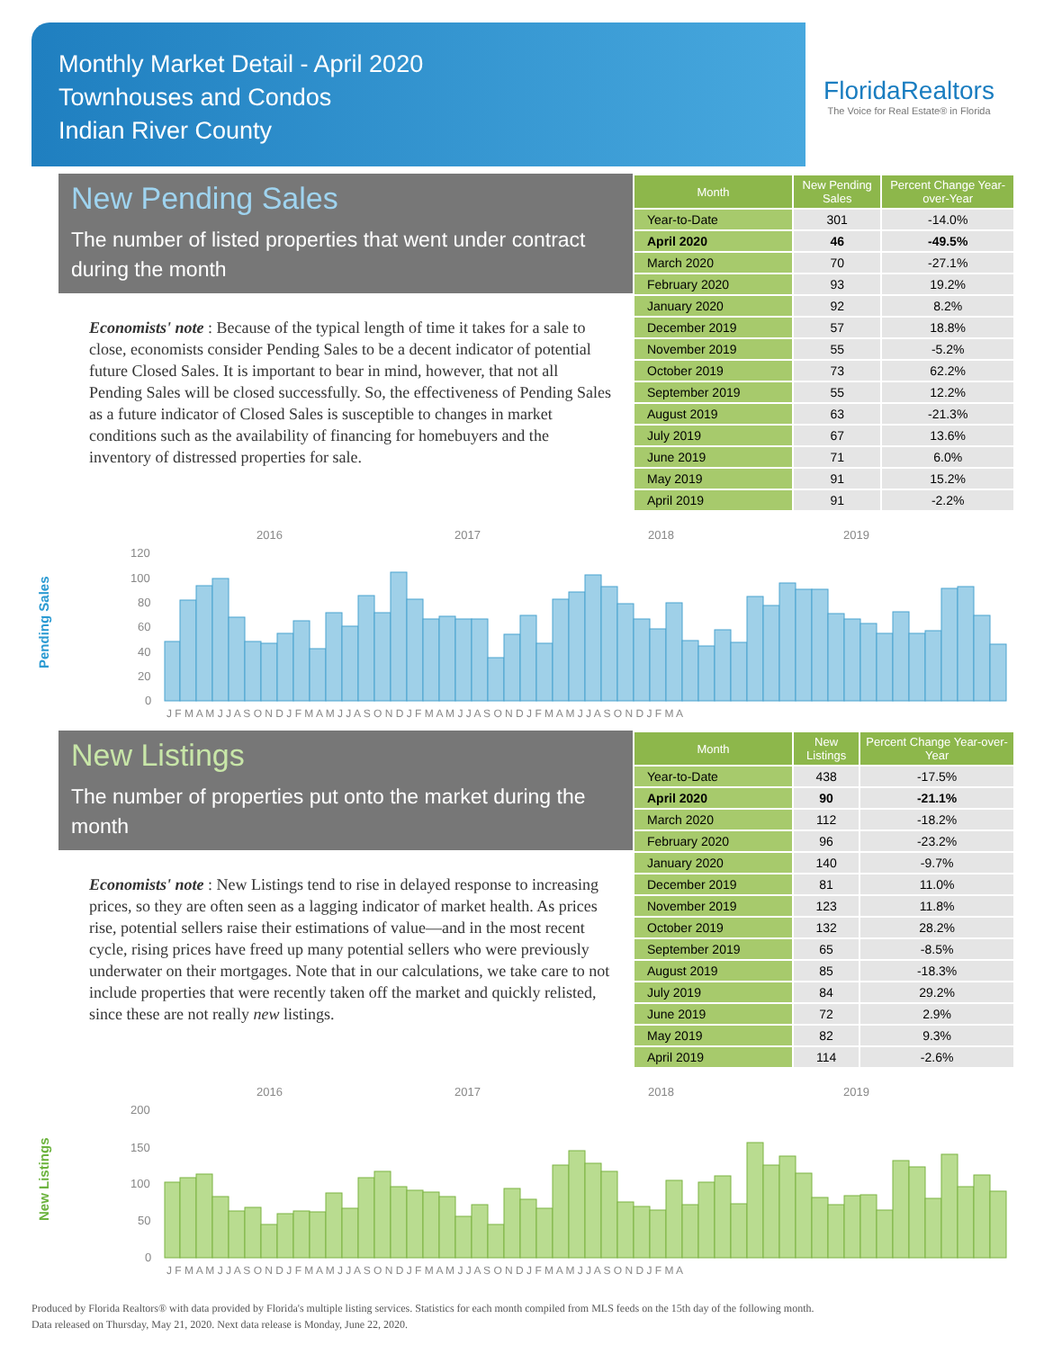Monthly Market Detail - April 2020
Townhouses and Condos
Indian River County
FloridaRealtors
The Voice for Real Estate® in Florida
New Pending Sales
The number of listed properties that went under contract during the month
Economists' note : Because of the typical length of time it takes for a sale to close, economists consider Pending Sales to be a decent indicator of potential future Closed Sales. It is important to bear in mind, however, that not all Pending Sales will be closed successfully. So, the effectiveness of Pending Sales as a future indicator of Closed Sales is susceptible to changes in market conditions such as the availability of financing for homebuyers and the inventory of distressed properties for sale.
| Month | New Pending Sales | Percent Change Year-over-Year |
| --- | --- | --- |
| Year-to-Date | 301 | -14.0% |
| April 2020 | 46 | -49.5% |
| March 2020 | 70 | -27.1% |
| February 2020 | 93 | 19.2% |
| January 2020 | 92 | 8.2% |
| December 2019 | 57 | 18.8% |
| November 2019 | 55 | -5.2% |
| October 2019 | 73 | 62.2% |
| September 2019 | 55 | 12.2% |
| August 2019 | 63 | -21.3% |
| July 2019 | 67 | 13.6% |
| June 2019 | 71 | 6.0% |
| May 2019 | 91 | 15.2% |
| April 2019 | 91 | -2.2% |
Pending Sales
2016
2017
2018
2019
120
100
80
60
40
20
0
J F M A M J J A S O N D J F M A M J J A S O N D J F M A M J J A S O N D J F M A M J J A S O N D J F M A
New Listings
The number of properties put onto the market during the month
Economists' note : New Listings tend to rise in delayed response to increasing prices, so they are often seen as a lagging indicator of market health. As prices rise, potential sellers raise their estimations of value—and in the most recent cycle, rising prices have freed up many potential sellers who were previously underwater on their mortgages. Note that in our calculations, we take care to not include properties that were recently taken off the market and quickly relisted, since these are not really new listings.
| Month | New Listings | Percent Change Year-over-Year |
| --- | --- | --- |
| Year-to-Date | 438 | -17.5% |
| April 2020 | 90 | -21.1% |
| March 2020 | 112 | -18.2% |
| February 2020 | 96 | -23.2% |
| January 2020 | 140 | -9.7% |
| December 2019 | 81 | 11.0% |
| November 2019 | 123 | 11.8% |
| October 2019 | 132 | 28.2% |
| September 2019 | 65 | -8.5% |
| August 2019 | 85 | -18.3% |
| July 2019 | 84 | 29.2% |
| June 2019 | 72 | 2.9% |
| May 2019 | 82 | 9.3% |
| April 2019 | 114 | -2.6% |
New Listings
2016
2017
2018
2019
200
150
100
50
0
J F M A M J J A S O N D J F M A M J J A S O N D J F M A M J J A S O N D J F M A M J J A S O N D J F M A
Produced by Florida Realtors® with data provided by Florida's multiple listing services. Statistics for each month compiled from MLS feeds on the 15th day of the following month.
Data released on Thursday, May 21, 2020. Next data release is Monday, June 22, 2020.